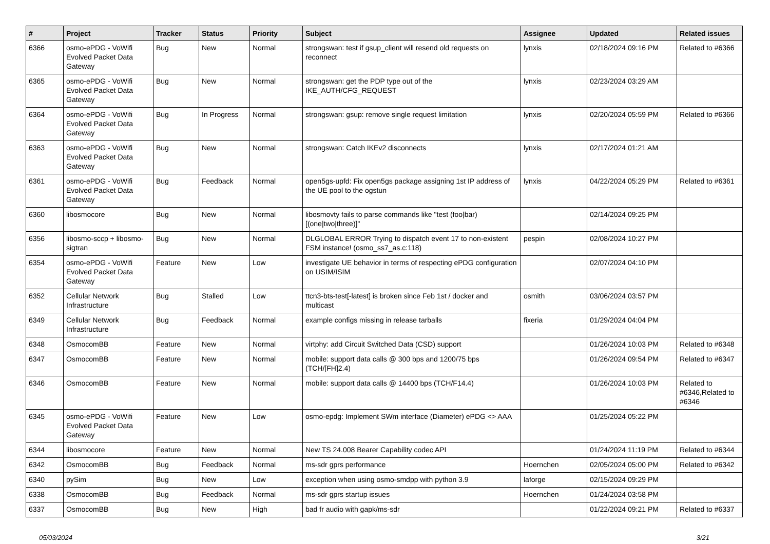| # | Project | Tracker | Status | Priority | Subject | Assignee | Updated | Related issues |
| --- | --- | --- | --- | --- | --- | --- | --- | --- |
| 6366 | osmo-ePDG - VoWifi Evolved Packet Data Gateway | Bug | New | Normal | strongswan: test if gsup_client will resend old requests on reconnect | lynxis | 02/18/2024 09:16 PM | Related to #6366 |
| 6365 | osmo-ePDG - VoWifi Evolved Packet Data Gateway | Bug | New | Normal | strongswan: get the PDP type out of the IKE_AUTH/CFG_REQUEST | lynxis | 02/23/2024 03:29 AM | |
| 6364 | osmo-ePDG - VoWifi Evolved Packet Data Gateway | Bug | In Progress | Normal | strongswan: gsup: remove single request limitation | lynxis | 02/20/2024 05:59 PM | Related to #6366 |
| 6363 | osmo-ePDG - VoWifi Evolved Packet Data Gateway | Bug | New | Normal | strongswan: Catch IKEv2 disconnects | lynxis | 02/17/2024 01:21 AM | |
| 6361 | osmo-ePDG - VoWifi Evolved Packet Data Gateway | Bug | Feedback | Normal | open5gs-upfd: Fix open5gs package assigning 1st IP address of the UE pool to the ogstun | lynxis | 04/22/2024 05:29 PM | Related to #6361 |
| 6360 | libosmocore | Bug | New | Normal | libosmovty fails to parse commands like "test (foo/bar) [(one/two/three)]" | | 02/14/2024 09:25 PM | |
| 6356 | libosmo-sccp + libosmo-sigtran | Bug | New | Normal | DLGLOBAL ERROR Trying to dispatch event 17 to non-existent FSM instance! (osmo_ss7_as.c:118) | pespin | 02/08/2024 10:27 PM | |
| 6354 | osmo-ePDG - VoWifi Evolved Packet Data Gateway | Feature | New | Low | investigate UE behavior in terms of respecting ePDG configuration on USIM/ISIM | | 02/07/2024 04:10 PM | |
| 6352 | Cellular Network Infrastructure | Bug | Stalled | Low | ttcn3-bts-test[-latest] is broken since Feb 1st / docker and multicast | osmith | 03/06/2024 03:57 PM | |
| 6349 | Cellular Network Infrastructure | Bug | Feedback | Normal | example configs missing in release tarballs | fixeria | 01/29/2024 04:04 PM | |
| 6348 | OsmocomBB | Feature | New | Normal | virtphy: add Circuit Switched Data (CSD) support | | 01/26/2024 10:03 PM | Related to #6348 |
| 6347 | OsmocomBB | Feature | New | Normal | mobile: support data calls @ 300 bps and 1200/75 bps (TCH/[FH]2.4) | | 01/26/2024 09:54 PM | Related to #6347 |
| 6346 | OsmocomBB | Feature | New | Normal | mobile: support data calls @ 14400 bps (TCH/F14.4) | | 01/26/2024 10:03 PM | Related to #6346,Related to #6346 |
| 6345 | osmo-ePDG - VoWifi Evolved Packet Data Gateway | Feature | New | Low | osmo-epdg: Implement SWm interface (Diameter) ePDG <> AAA | | 01/25/2024 05:22 PM | |
| 6344 | libosmocore | Feature | New | Normal | New TS 24.008 Bearer Capability codec API | | 01/24/2024 11:19 PM | Related to #6344 |
| 6342 | OsmocomBB | Bug | Feedback | Normal | ms-sdr gprs performance | Hoernchen | 02/05/2024 05:00 PM | Related to #6342 |
| 6340 | pySim | Bug | New | Low | exception when using osmo-smdpp with python 3.9 | laforge | 02/15/2024 09:29 PM | |
| 6338 | OsmocomBB | Bug | Feedback | Normal | ms-sdr gprs startup issues | Hoernchen | 01/24/2024 03:58 PM | |
| 6337 | OsmocomBB | Bug | New | High | bad fr audio with gapk/ms-sdr | | 01/22/2024 09:21 PM | Related to #6337 |
05/03/2024 3/21